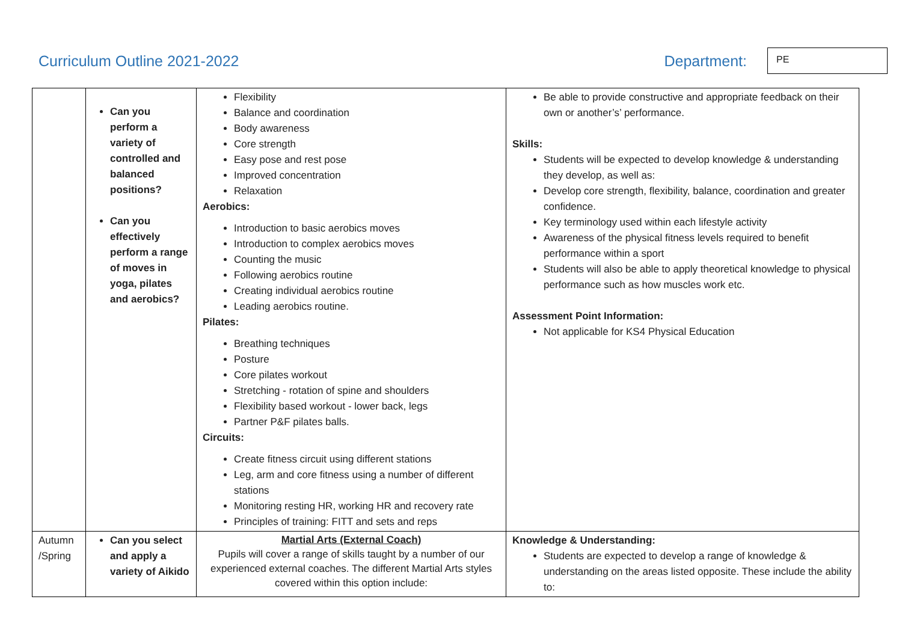Curriculum Outline 2021-2022 Department:
PE
| | Can you perform a variety of controlled and balanced positions? Can you effectively perform a range of moves in yoga, pilates and aerobics? | Flexibility Balance and coordination Body awareness Core strength Easy pose and rest pose Improved concentration Relaxation Aerobics: Introduction to basic aerobics moves Introduction to complex aerobics moves Counting the music Following aerobics routine Creating individual aerobics routine Leading aerobics routine. Pilates: Breathing techniques Posture Core pilates workout Stretching - rotation of spine and shoulders Flexibility based workout - lower back, legs Partner P&F pilates balls. Circuits: Create fitness circuit using different stations Leg, arm and core fitness using a number of different stations Monitoring resting HR, working HR and recovery rate Principles of training: FITT and sets and reps | Be able to provide constructive and appropriate feedback on their own or another’s’ performance. Skills: Students will be expected to develop knowledge & understanding they develop, as well as: Develop core strength, flexibility, balance, coordination and greater confidence. Key terminology used within each lifestyle activity Awareness of the physical fitness levels required to benefit performance within a sport Students will also be able to apply theoretical knowledge to physical performance such as how muscles work etc. Assessment Point Information: Not applicable for KS4 Physical Education |
| Autumn /Spring | Can you select and apply a variety of Aikido | Martial Arts (External Coach) Pupils will cover a range of skills taught by a number of our experienced external coaches. The different Martial Arts styles covered within this option include: | Knowledge & Understanding: Students are expected to develop a range of knowledge & understanding on the areas listed opposite. These include the ability to: |